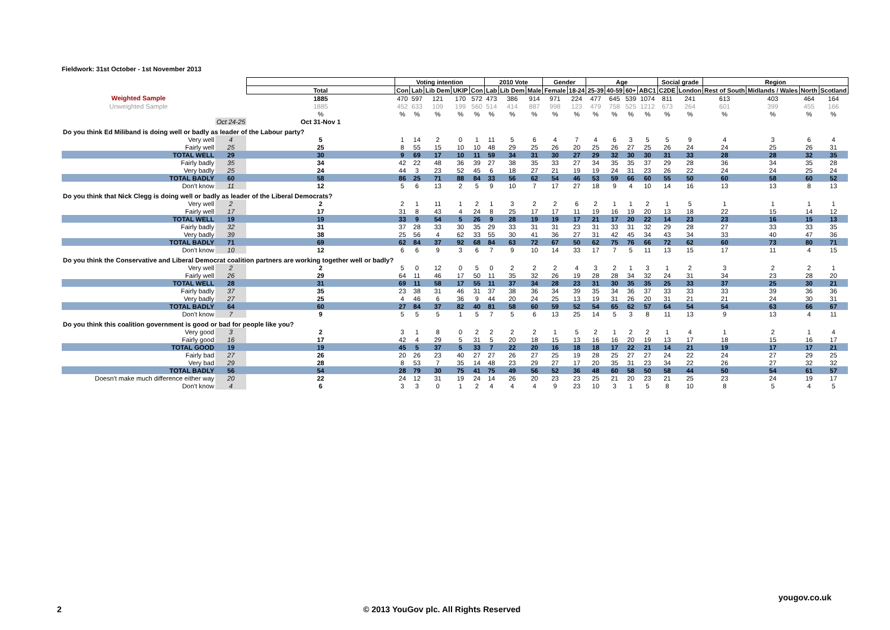Fieldwork: 31st October - 1st November 2013
| | | | Voting intention | | | | | 2010 Vote | | | Gender | | Age | | | | Social grade | | Region | | | |
| | | Total | Con | Lab | Lib Dem | UKIP | Con | Lab | Lib Dem | Male | Female | 18-24 | 25-39 | 40-59 | 60+ | ABC1 | C2DE | London | Rest of South | Midlands / Wales | North | Scotland |
| Weighted Sample | | 1885 | 470 | 597 | 121 | 170 | 572 | 473 | 386 | 914 | 971 | 224 | 477 | 645 | 539 | 1074 | 811 | 241 | 613 | 403 | 464 | 164 |
| Unweighted Sample | | 1885 | 452 | 633 | 109 | 199 | 560 | 514 | 414 | 887 | 998 | 123 | 479 | 758 | 525 | 1212 | 673 | 264 | 601 | 399 | 455 | 166 |
| | | % | % | % | % | % | % | % | % | % | % | % | % | % | % | % | % | % | % | % | % | % |
| | Oct 24-25 | Oct 31-Nov 1 | | | | | | | | | | | | | | | | | | | | |
| Do you think Ed Miliband is doing well or badly as leader of the Labour party? | | | | | | | | | | | | | | | | | | | | | | |
| Very well | 4 | 5 | 1 | 14 | 2 | 0 | 1 | 11 | 5 | 6 | 4 | 7 | 4 | 6 | 3 | 5 | 5 | 9 | 4 | 3 | 6 | 4 |
| Fairly well | 25 | 25 | 8 | 55 | 15 | 10 | 10 | 48 | 29 | 25 | 26 | 20 | 25 | 26 | 27 | 25 | 26 | 24 | 24 | 25 | 26 | 31 |
| TOTAL WELL | 29 | 30 | 9 | 69 | 17 | 10 | 11 | 59 | 34 | 31 | 30 | 27 | 29 | 32 | 30 | 30 | 31 | 33 | 28 | 28 | 32 | 35 |
| Fairly badly | 35 | 34 | 42 | 22 | 48 | 36 | 39 | 27 | 38 | 35 | 33 | 27 | 34 | 35 | 35 | 37 | 29 | 28 | 36 | 34 | 35 | 28 |
| Very badly | 25 | 24 | 44 | 3 | 23 | 52 | 45 | 6 | 18 | 27 | 21 | 19 | 19 | 24 | 31 | 23 | 26 | 22 | 24 | 24 | 25 | 24 |
| TOTAL BADLY | 60 | 58 | 86 | 25 | 71 | 88 | 84 | 33 | 56 | 62 | 54 | 46 | 53 | 59 | 66 | 60 | 55 | 50 | 60 | 58 | 60 | 52 |
| Don't know | 11 | 12 | 5 | 6 | 13 | 2 | 5 | 9 | 10 | 7 | 17 | 27 | 18 | 9 | 4 | 10 | 14 | 16 | 13 | 13 | 8 | 13 |
| Do you think that Nick Clegg is doing well or badly as leader of the Liberal Democrats? | | | | | | | | | | | | | | | | | | | | | | |
| Very well | 2 | 2 | 2 | 1 | 11 | 1 | 2 | 1 | 3 | 2 | 2 | 6 | 2 | 1 | 1 | 2 | 1 | 5 | 1 | 1 | 1 | 1 |
| Fairly well | 17 | 17 | 31 | 8 | 43 | 4 | 24 | 8 | 25 | 17 | 17 | 11 | 19 | 16 | 19 | 20 | 13 | 18 | 22 | 15 | 14 | 12 |
| TOTAL WELL | 19 | 19 | 33 | 9 | 54 | 5 | 26 | 9 | 28 | 19 | 19 | 17 | 21 | 17 | 20 | 22 | 14 | 23 | 23 | 16 | 15 | 13 |
| Fairly badly | 32 | 31 | 37 | 28 | 33 | 30 | 35 | 29 | 33 | 31 | 31 | 23 | 31 | 33 | 31 | 32 | 29 | 28 | 27 | 33 | 33 | 35 |
| Very badly | 39 | 38 | 25 | 56 | 4 | 62 | 33 | 55 | 30 | 41 | 36 | 27 | 31 | 42 | 45 | 34 | 43 | 34 | 33 | 40 | 47 | 36 |
| TOTAL BADLY | 71 | 69 | 62 | 84 | 37 | 92 | 68 | 84 | 63 | 72 | 67 | 50 | 62 | 75 | 76 | 66 | 72 | 62 | 60 | 73 | 80 | 71 |
| Don't know | 10 | 12 | 6 | 6 | 9 | 3 | 6 | 7 | 9 | 10 | 14 | 33 | 17 | 7 | 5 | 11 | 13 | 15 | 17 | 11 | 4 | 15 |
| Do you think the Conservative and Liberal Democrat coalition partners are working together well or badly? | | | | | | | | | | | | | | | | | | | | | | |
| Very well | 2 | 2 | 5 | 0 | 12 | 0 | 5 | 0 | 2 | 2 | 2 | 4 | 3 | 2 | 1 | 3 | 1 | 2 | 3 | 2 | 2 | 1 |
| Fairly well | 26 | 29 | 64 | 11 | 46 | 17 | 50 | 11 | 35 | 32 | 26 | 19 | 28 | 28 | 34 | 32 | 24 | 31 | 34 | 23 | 28 | 20 |
| TOTAL WELL | 28 | 31 | 69 | 11 | 58 | 17 | 55 | 11 | 37 | 34 | 28 | 23 | 31 | 30 | 35 | 35 | 25 | 33 | 37 | 25 | 30 | 21 |
| Fairly badly | 37 | 35 | 23 | 38 | 31 | 46 | 31 | 37 | 38 | 36 | 34 | 39 | 35 | 34 | 36 | 37 | 33 | 33 | 33 | 39 | 36 | 36 |
| Very badly | 27 | 25 | 4 | 46 | 6 | 36 | 9 | 44 | 20 | 24 | 25 | 13 | 19 | 31 | 26 | 20 | 31 | 21 | 21 | 24 | 30 | 31 |
| TOTAL BADLY | 64 | 60 | 27 | 84 | 37 | 82 | 40 | 81 | 58 | 60 | 59 | 52 | 54 | 65 | 62 | 57 | 64 | 54 | 54 | 63 | 66 | 67 |
| Don't know | 7 | 9 | 5 | 5 | 5 | 1 | 5 | 7 | 5 | 6 | 13 | 25 | 14 | 5 | 3 | 8 | 11 | 13 | 9 | 13 | 4 | 11 |
| Do you think this coalition government is good or bad for people like you? | | | | | | | | | | | | | | | | | | | | | | |
| Very good | 3 | 2 | 3 | 1 | 8 | 0 | 2 | 2 | 2 | 2 | 1 | 5 | 2 | 1 | 2 | 2 | 1 | 4 | 1 | 2 | 1 | 4 |
| Fairly good | 16 | 17 | 42 | 4 | 29 | 5 | 31 | 5 | 20 | 18 | 15 | 13 | 16 | 16 | 20 | 19 | 13 | 17 | 18 | 15 | 16 | 17 |
| TOTAL GOOD | 19 | 19 | 45 | 5 | 37 | 5 | 33 | 7 | 22 | 20 | 16 | 18 | 18 | 17 | 22 | 21 | 14 | 21 | 19 | 17 | 17 | 21 |
| Fairly bad | 27 | 26 | 20 | 26 | 23 | 40 | 27 | 27 | 26 | 27 | 25 | 19 | 28 | 25 | 27 | 27 | 24 | 22 | 24 | 27 | 29 | 25 |
| Very bad | 29 | 28 | 8 | 53 | 7 | 35 | 14 | 48 | 23 | 29 | 27 | 17 | 20 | 35 | 31 | 23 | 34 | 22 | 26 | 27 | 32 | 32 |
| TOTAL BADLY | 56 | 54 | 28 | 79 | 30 | 75 | 41 | 75 | 49 | 56 | 52 | 36 | 48 | 60 | 58 | 50 | 58 | 44 | 50 | 54 | 61 | 57 |
| Doesn't make much difference either way | 20 | 22 | 24 | 12 | 31 | 19 | 24 | 14 | 26 | 20 | 23 | 23 | 25 | 21 | 20 | 23 | 21 | 25 | 23 | 24 | 19 | 17 |
| Don't know | 4 | 6 | 3 | 3 | 0 | 1 | 2 | 4 | 4 | 4 | 9 | 23 | 10 | 3 | 1 | 5 | 8 | 10 | 8 | 5 | 4 | 5 |
yougov.co.uk
2
© 2013 YouGov plc. All Rights Reserved